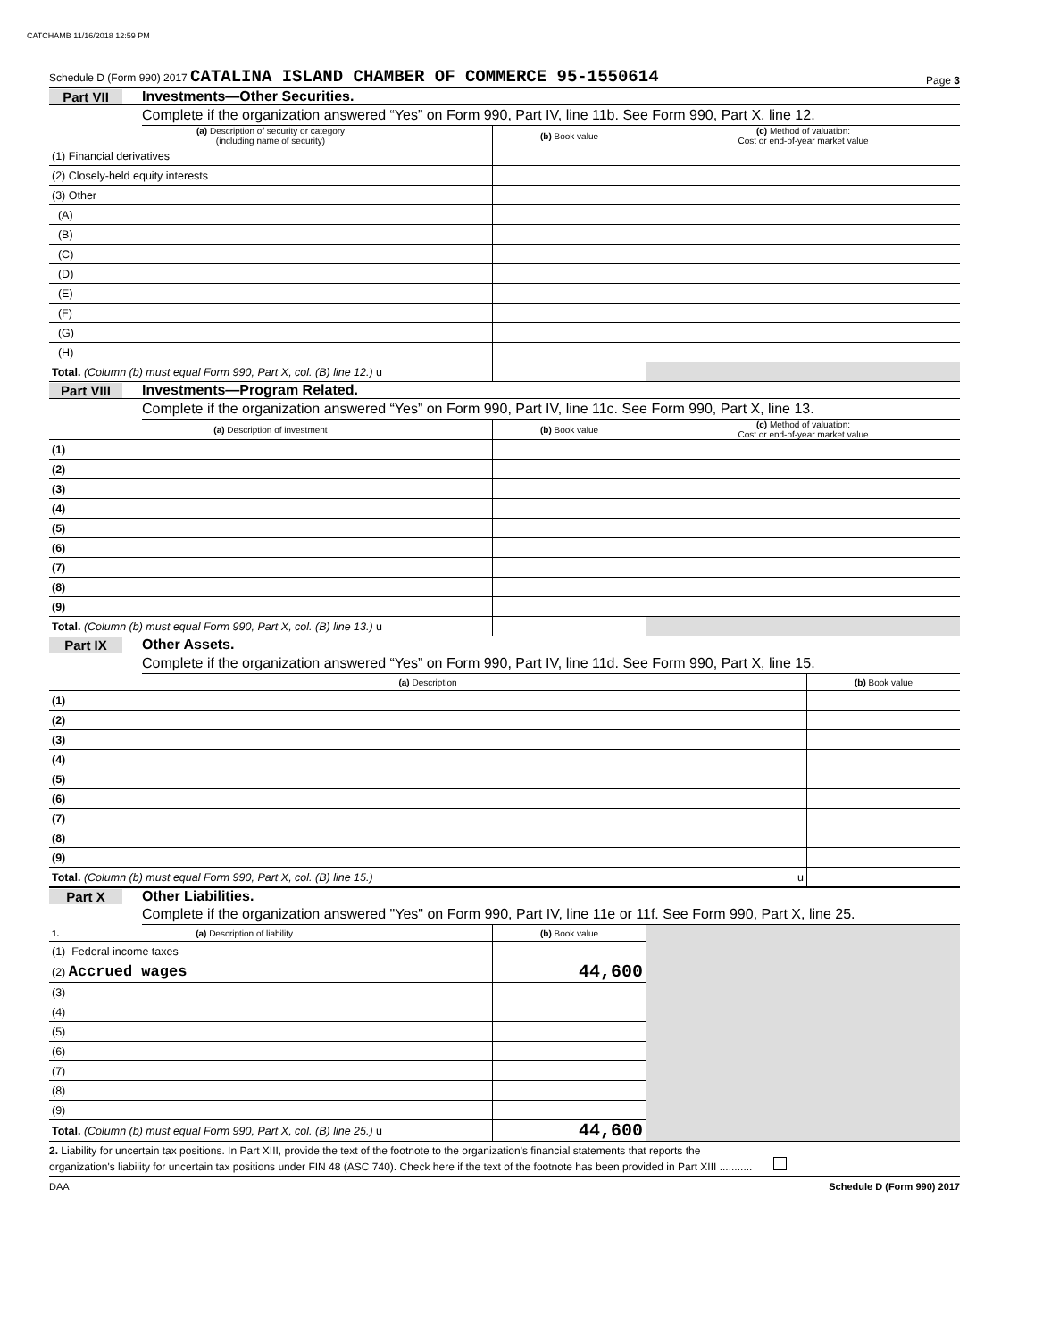CATCHAMB 11/16/2018 12:59 PM
Schedule D (Form 990) 2017 CATALINA ISLAND CHAMBER OF COMMERCE 95-1550614 Page 3
Part VII Investments—Other Securities.
Complete if the organization answered “Yes” on Form 990, Part IV, line 11b. See Form 990, Part X, line 12.
| (a) Description of security or category (including name of security) | (b) Book value | (c) Method of valuation: Cost or end-of-year market value |
| --- | --- | --- |
| (1) Financial derivatives | | |
| (2) Closely-held equity interests | | |
| (3) Other | | |
| (A) | | |
| (B) | | |
| (C) | | |
| (D) | | |
| (E) | | |
| (F) | | |
| (G) | | |
| (H) | | |
| Total. (Column (b) must equal Form 990, Part X, col. (B) line 12.) u | | |
Part VIII Investments—Program Related.
Complete if the organization answered “Yes” on Form 990, Part IV, line 11c. See Form 990, Part X, line 13.
| (a) Description of investment | (b) Book value | (c) Method of valuation: Cost or end-of-year market value |
| --- | --- | --- |
| (1) | | |
| (2) | | |
| (3) | | |
| (4) | | |
| (5) | | |
| (6) | | |
| (7) | | |
| (8) | | |
| (9) | | |
| Total. (Column (b) must equal Form 990, Part X, col. (B) line 13.) u | | |
Part IX Other Assets.
Complete if the organization answered “Yes” on Form 990, Part IV, line 11d. See Form 990, Part X, line 15.
| (a) Description | (b) Book value |
| --- | --- |
| (1) | |
| (2) | |
| (3) | |
| (4) | |
| (5) | |
| (6) | |
| (7) | |
| (8) | |
| (9) | |
| Total. (Column (b) must equal Form 990, Part X, col. (B) line 15.) u | |
Part X Other Liabilities.
Complete if the organization answered "Yes" on Form 990, Part IV, line 11e or 11f. See Form 990, Part X, line 25.
| 1. (a) Description of liability | (b) Book value | |
| (1) Federal income taxes | | |
| (2) Accrued wages | 44,600 | |
| (3) | | |
| (4) | | |
| (5) | | |
| (6) | | |
| (7) | | |
| (8) | | |
| (9) | | |
| Total. (Column (b) must equal Form 990, Part X, col. (B) line 25.) u | 44,600 | |
2. Liability for uncertain tax positions. In Part XIII, provide the text of the footnote to the organization's financial statements that reports the
organization's liability for uncertain tax positions under FIN 48 (ASC 740). Check here if the text of the footnote has been provided in Part XIII ...........
DAA Schedule D (Form 990) 2017